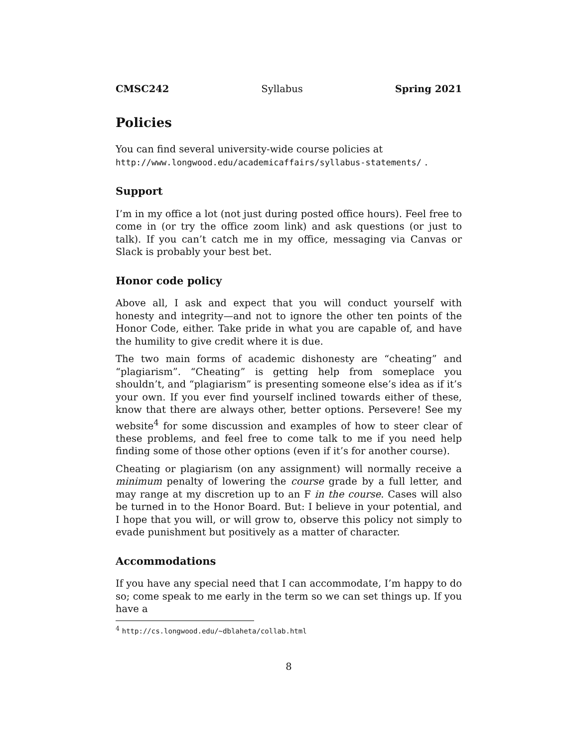CMSC242 Syllabus Spring 2021
Policies
You can find several university-wide course policies at
http://www.longwood.edu/academicaffairs/syllabus-statements/ .
Support
I’m in my office a lot (not just during posted office hours). Feel free to come in (or try the office zoom link) and ask questions (or just to talk). If you can’t catch me in my office, messaging via Canvas or Slack is probably your best bet.
Honor code policy
Above all, I ask and expect that you will conduct yourself with honesty and integrity—and not to ignore the other ten points of the Honor Code, either. Take pride in what you are capable of, and have the humility to give credit where it is due.
The two main forms of academic dishonesty are “cheating” and “plagiarism”. “Cheating” is getting help from someplace you shouldn’t, and “plagiarism” is presenting someone else’s idea as if it’s your own. If you ever find yourself inclined towards either of these, know that there are always other, better options. Persevere! See my website<sup>4</sup> for some discussion and examples of how to steer clear of these problems, and feel free to come talk to me if you need help finding some of those other options (even if it’s for another course).
Cheating or plagiarism (on any assignment) will normally receive a minimum penalty of lowering the course grade by a full letter, and may range at my discretion up to an F in the course. Cases will also be turned in to the Honor Board. But: I believe in your potential, and I hope that you will, or will grow to, observe this policy not simply to evade punishment but positively as a matter of character.
Accommodations
If you have any special need that I can accommodate, I’m happy to do so; come speak to me early in the term so we can set things up. If you have a
<sup>4</sup> http://cs.longwood.edu/~dblaheta/collab.html
8